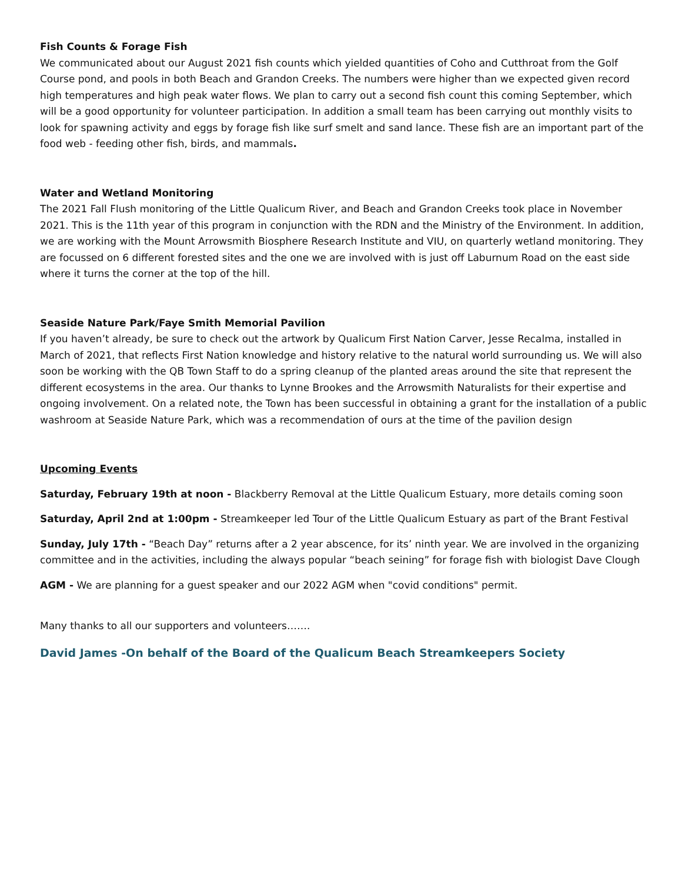Fish Counts & Forage Fish
We communicated about our August 2021 fish counts which yielded quantities of Coho and Cutthroat from the Golf Course pond, and pools in both Beach and Grandon Creeks. The numbers were higher than we expected given record high temperatures and high peak water flows. We plan to carry out a second fish count this coming September, which will be a good opportunity for volunteer participation. In addition a small team has been carrying out monthly visits to look for spawning activity and eggs by forage fish like surf smelt and sand lance. These fish are an important part of the food web - feeding other fish, birds, and mammals.
Water and Wetland Monitoring
The 2021 Fall Flush monitoring of the Little Qualicum River, and Beach and Grandon Creeks took place in November 2021. This is the 11th year of this program in conjunction with the RDN and the Ministry of the Environment. In addition, we are working with the Mount Arrowsmith Biosphere Research Institute and VIU, on quarterly wetland monitoring. They are focussed on 6 different forested sites and the one we are involved with is just off Laburnum Road on the east side where it turns the corner at the top of the hill.
Seaside Nature Park/Faye Smith Memorial Pavilion
If you haven’t already, be sure to check out the artwork by Qualicum First Nation Carver, Jesse Recalma, installed in March of 2021, that reflects First Nation knowledge and history relative to the natural world surrounding us. We will also soon be working with the QB Town Staff to do a spring cleanup of the planted areas around the site that represent the different ecosystems in the area. Our thanks to Lynne Brookes and the Arrowsmith Naturalists for their expertise and ongoing involvement. On a related note, the Town has been successful in obtaining a grant for the installation of a public washroom at Seaside Nature Park, which was a recommendation of ours at the time of the pavilion design
Upcoming Events
Saturday, February 19th at noon - Blackberry Removal at the Little Qualicum Estuary, more details coming soon
Saturday, April 2nd at 1:00pm - Streamkeeper led Tour of the Little Qualicum Estuary as part of the Brant Festival
Sunday, July 17th - “Beach Day” returns after a 2 year abscence, for its’ ninth year. We are involved in the organizing committee and in the activities, including the always popular “beach seining” for forage fish with biologist Dave Clough
AGM - We are planning for a guest speaker and our 2022 AGM when "covid conditions" permit.
Many thanks to all our supporters and volunteers…….
David James -On behalf of the Board of the Qualicum Beach Streamkeepers Society